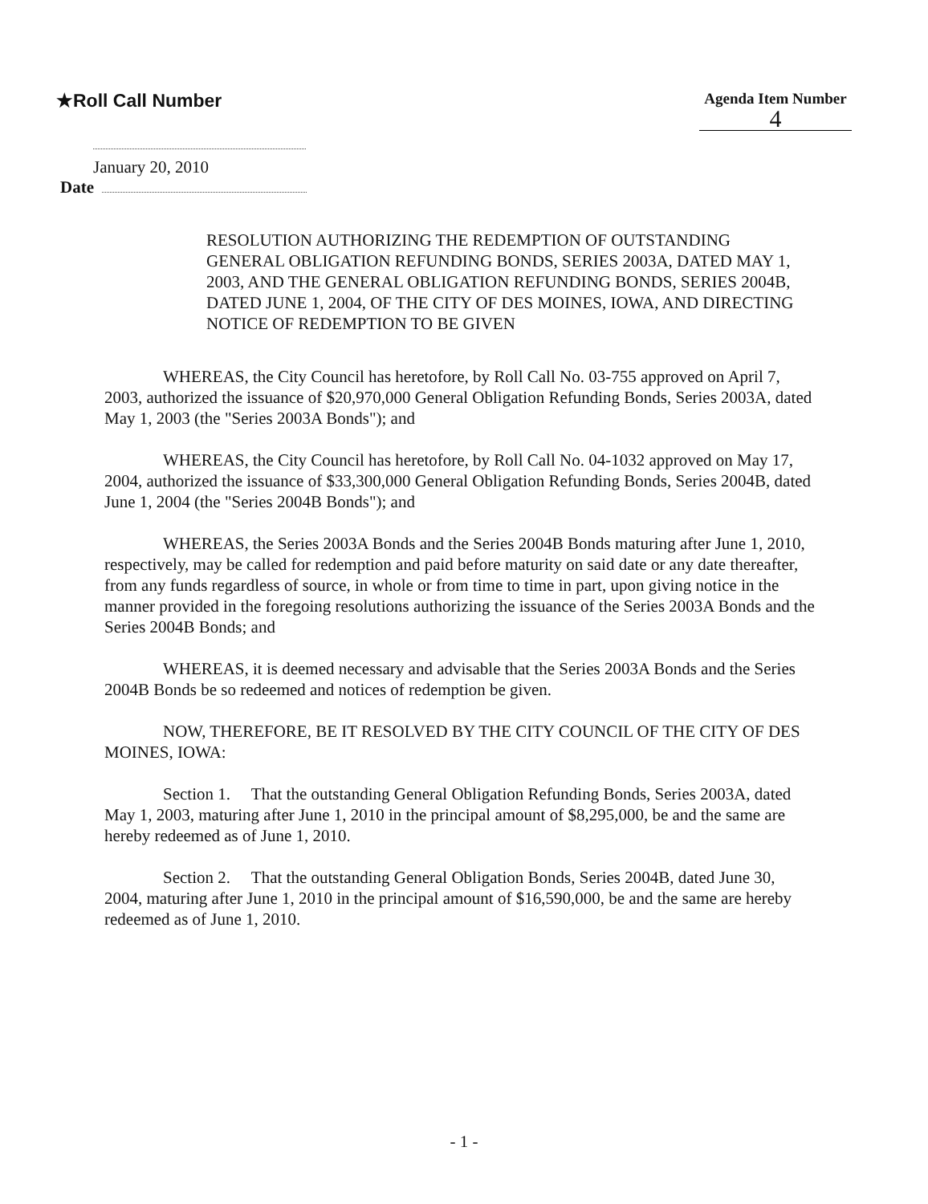★Roll Call Number
Agenda Item Number
4
January 20, 2010
Date
RESOLUTION AUTHORIZING THE REDEMPTION OF OUTSTANDING GENERAL OBLIGATION REFUNDING BONDS, SERIES 2003A, DATED MAY 1, 2003, AND THE GENERAL OBLIGATION REFUNDING BONDS, SERIES 2004B, DATED JUNE 1, 2004, OF THE CITY OF DES MOINES, IOWA, AND DIRECTING NOTICE OF REDEMPTION TO BE GIVEN
WHEREAS, the City Council has heretofore, by Roll Call No. 03-755 approved on April 7, 2003, authorized the issuance of $20,970,000 General Obligation Refunding Bonds, Series 2003A, dated May 1, 2003 (the "Series 2003A Bonds"); and
WHEREAS, the City Council has heretofore, by Roll Call No. 04-1032 approved on May 17, 2004, authorized the issuance of $33,300,000 General Obligation Refunding Bonds, Series 2004B, dated June 1, 2004 (the "Series 2004B Bonds"); and
WHEREAS, the Series 2003A Bonds and the Series 2004B Bonds maturing after June 1, 2010, respectively, may be called for redemption and paid before maturity on said date or any date thereafter, from any funds regardless of source, in whole or from time to time in part, upon giving notice in the manner provided in the foregoing resolutions authorizing the issuance of the Series 2003A Bonds and the Series 2004B Bonds; and
WHEREAS, it is deemed necessary and advisable that the Series 2003A Bonds and the Series 2004B Bonds be so redeemed and notices of redemption be given.
NOW, THEREFORE, BE IT RESOLVED BY THE CITY COUNCIL OF THE CITY OF DES MOINES, IOWA:
Section 1. That the outstanding General Obligation Refunding Bonds, Series 2003A, dated May 1, 2003, maturing after June 1, 2010 in the principal amount of $8,295,000, be and the same are hereby redeemed as of June 1, 2010.
Section 2. That the outstanding General Obligation Bonds, Series 2004B, dated June 30, 2004, maturing after June 1, 2010 in the principal amount of $16,590,000, be and the same are hereby redeemed as of June 1, 2010.
- 1 -